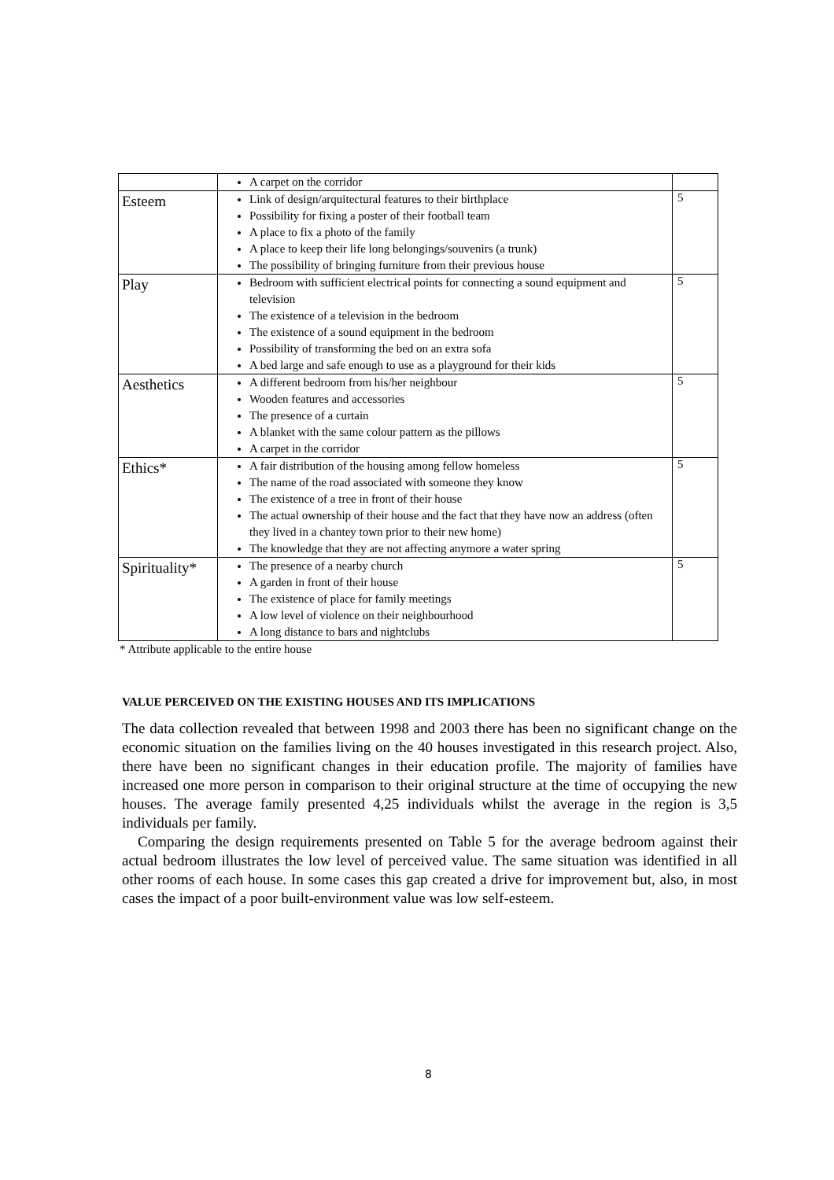| | A carpet on the corridor | |
| Esteem | Link of design/arquitectural features to their birthplace Possibility for fixing a poster of their football team A place to fix a photo of the family A place to keep their life long belongings/souvenirs (a trunk) The possibility of bringing furniture from their previous house | 5 |
| Play | Bedroom with sufficient electrical points for connecting a sound equipment and television The existence of a television in the bedroom The existence of a sound equipment in the bedroom Possibility of transforming the bed on an extra sofa A bed large and safe enough to use as a playground for their kids | 5 |
| Aesthetics | A different bedroom from his/her neighbour Wooden features and accessories The presence of a curtain A blanket with the same colour pattern as the pillows A carpet in the corridor | 5 |
| Ethics* | A fair distribution of the housing among fellow homeless The name of the road associated with someone they know The existence of a tree in front of their house The actual ownership of their house and the fact that they have now an address (often they lived in a chantey town prior to their new home) The knowledge that they are not affecting anymore a water spring | 5 |
| Spirituality* | The presence of a nearby church A garden in front of their house The existence of place for family meetings A low level of violence on their neighbourhood A long distance to bars and nightclubs | 5 |
* Attribute applicable to the entire house
VALUE PERCEIVED ON THE EXISTING HOUSES AND ITS IMPLICATIONS
The data collection revealed that between 1998 and 2003 there has been no significant change on the economic situation on the families living on the 40 houses investigated in this research project. Also, there have been no significant changes in their education profile. The majority of families have increased one more person in comparison to their original structure at the time of occupying the new houses. The average family presented 4,25 individuals whilst the average in the region is 3,5 individuals per family.
Comparing the design requirements presented on Table 5 for the average bedroom against their actual bedroom illustrates the low level of perceived value. The same situation was identified in all other rooms of each house. In some cases this gap created a drive for improvement but, also, in most cases the impact of a poor built-environment value was low self-esteem.
8